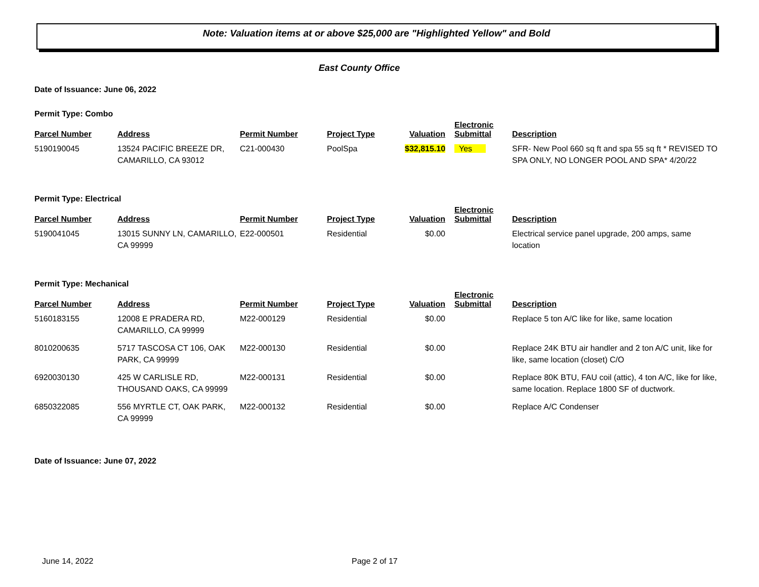Note: Valuation items at or above $25,000 are "Highlighted Yellow" and Bold
East County Office
Date of Issuance: June 06, 2022
Permit Type: Combo
| Parcel Number | Address | Permit Number | Project Type | Valuation | Electronic Submittal | Description |
| --- | --- | --- | --- | --- | --- | --- |
| 5190190045 | 13524 PACIFIC BREEZE DR, CAMARILLO, CA 93012 | C21-000430 | PoolSpa | $32,815.10 | Yes | SFR- New Pool 660 sq ft and spa 55 sq ft * REVISED TO SPA ONLY, NO LONGER POOL AND SPA* 4/20/22 |
Permit Type: Electrical
| Parcel Number | Address | Permit Number | Project Type | Valuation | Electronic Submittal | Description |
| --- | --- | --- | --- | --- | --- | --- |
| 5190041045 | 13015 SUNNY LN, CAMARILLO, CA 99999 | E22-000501 | Residential | $0.00 | | Electrical service panel upgrade, 200 amps, same location |
Permit Type: Mechanical
| Parcel Number | Address | Permit Number | Project Type | Valuation | Electronic Submittal | Description |
| --- | --- | --- | --- | --- | --- | --- |
| 5160183155 | 12008 E PRADERA RD, CAMARILLO, CA 99999 | M22-000129 | Residential | $0.00 | | Replace 5 ton A/C like for like, same location |
| 8010200635 | 5717 TASCOSA CT 106, OAK PARK, CA 99999 | M22-000130 | Residential | $0.00 | | Replace 24K BTU air handler and 2 ton A/C unit, like for like, same location (closet) C/O |
| 6920030130 | 425 W CARLISLE RD, THOUSAND OAKS, CA 99999 | M22-000131 | Residential | $0.00 | | Replace 80K BTU, FAU coil (attic), 4 ton A/C, like for like, same location. Replace 1800 SF of ductwork. |
| 6850322085 | 556 MYRTLE CT, OAK PARK, CA 99999 | M22-000132 | Residential | $0.00 | | Replace A/C Condenser |
Date of Issuance: June 07, 2022
June 14, 2022 Page 2 of 17